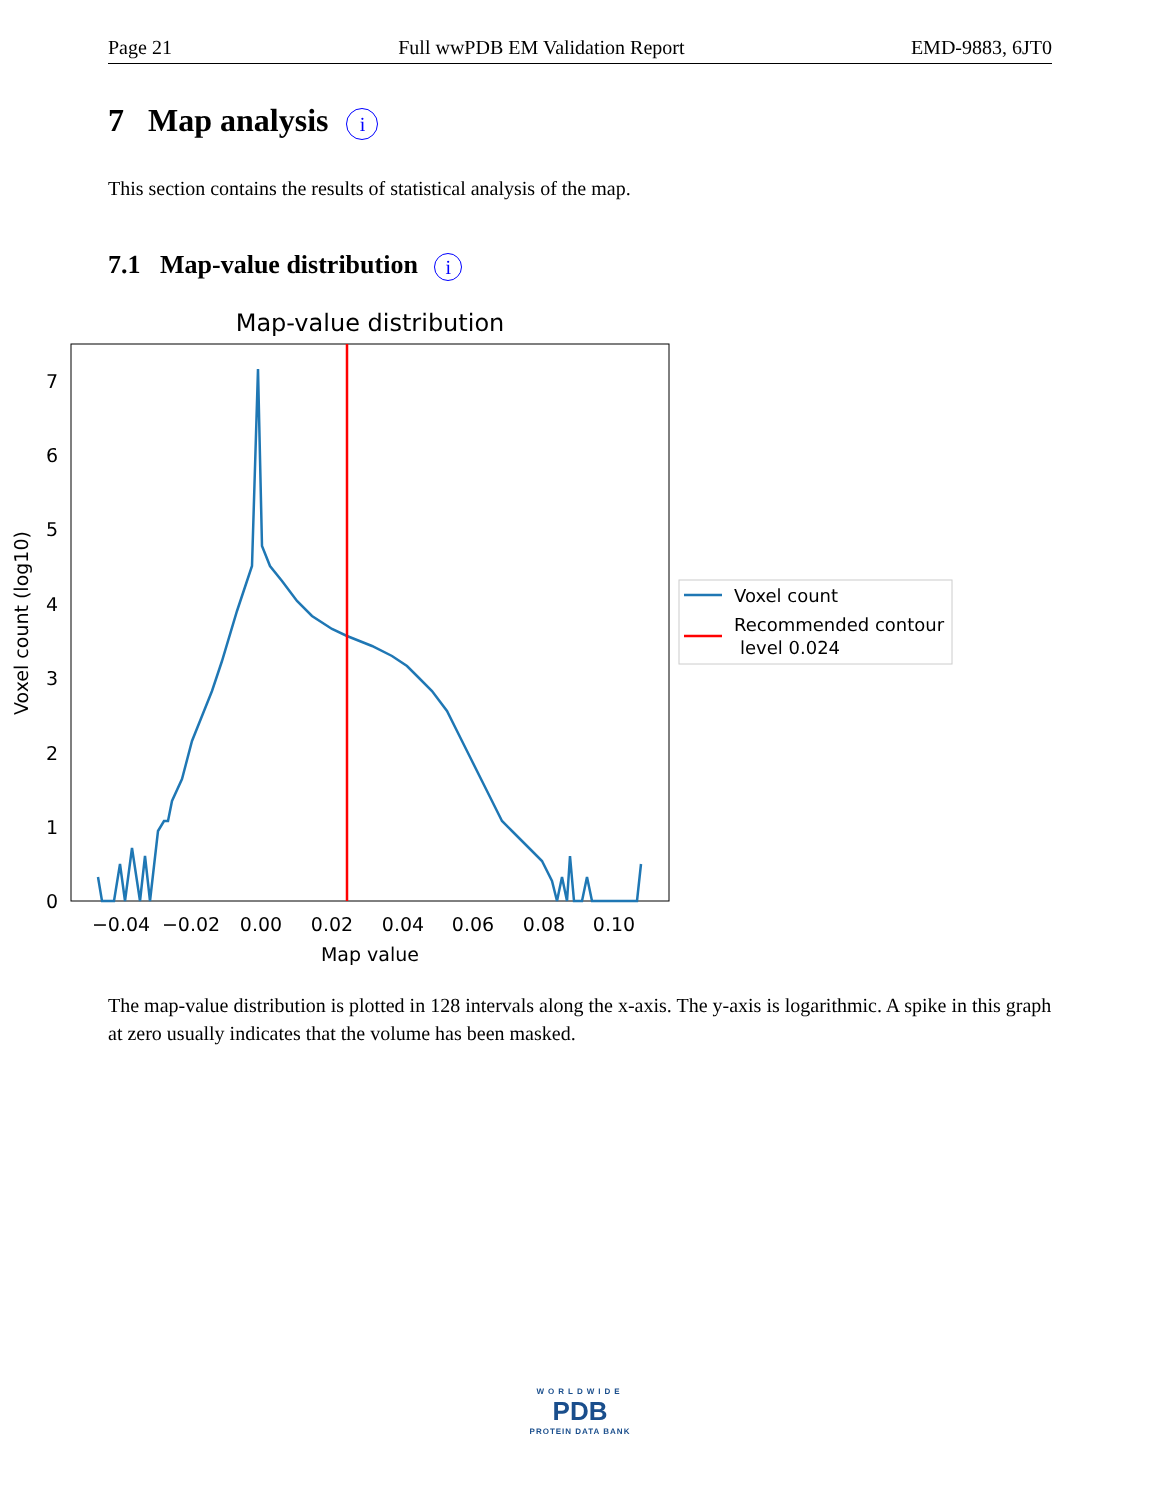Page 21 Full wwPDB EM Validation Report EMD-9883, 6JT0
7 Map analysis i
This section contains the results of statistical analysis of the map.
7.1 Map-value distribution i
Map-value distribution
0
1
2
3
4
5
6
7
−0.04
−0.02
0.00
0.02
0.04
0.06
0.08
0.10
Map value
Voxel count (log10)
Voxel count
Recommended contour
level 0.024
The map-value distribution is plotted in 128 intervals along the x-axis. The y-axis is logarithmic. A spike in this graph at zero usually indicates that the volume has been masked.
WORLDWIDE
PDB
PROTEIN DATA BANK